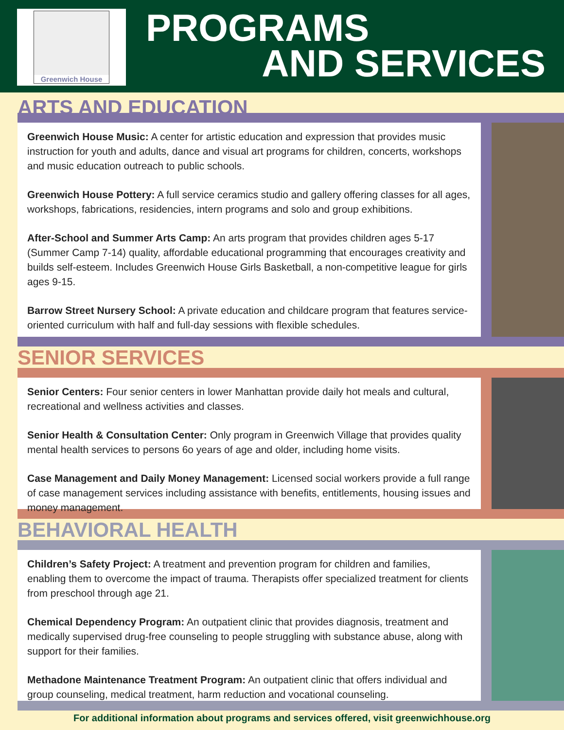Greenwich House PROGRAMS
AND SERVICES
ARTS AND EDUCATION
Greenwich House Music: A center for artistic education and expression that provides music instruction for youth and adults, dance and visual art programs for children, concerts, workshops and music education outreach to public schools.
Greenwich House Pottery: A full service ceramics studio and gallery offering classes for all ages, workshops, fabrications, residencies, intern programs and solo and group exhibitions.
After-School and Summer Arts Camp: An arts program that provides children ages 5-17 (Summer Camp 7-14) quality, affordable educational programming that encourages creativity and builds self-esteem. Includes Greenwich House Girls Basketball, a non-competitive league for girls ages 9-15.
Barrow Street Nursery School: A private education and childcare program that features service-oriented curriculum with half and full-day sessions with flexible schedules.
SENIOR SERVICES
Senior Centers: Four senior centers in lower Manhattan provide daily hot meals and cultural, recreational and wellness activities and classes.
Senior Health & Consultation Center: Only program in Greenwich Village that provides quality mental health services to persons 6o years of age and older, including home visits.
Case Management and Daily Money Management: Licensed social workers provide a full range of case management services including assistance with benefits, entitlements, housing issues and money management.
BEHAVIORAL HEALTH
Children’s Safety Project: A treatment and prevention program for children and families, enabling them to overcome the impact of trauma. Therapists offer specialized treatment for clients from preschool through age 21.
Chemical Dependency Program: An outpatient clinic that provides diagnosis, treatment and medically supervised drug-free counseling to people struggling with substance abuse, along with support for their families.
Methadone Maintenance Treatment Program: An outpatient clinic that offers individual and group counseling, medical treatment, harm reduction and vocational counseling.
For additional information about programs and services offered, visit greenwichhouse.org